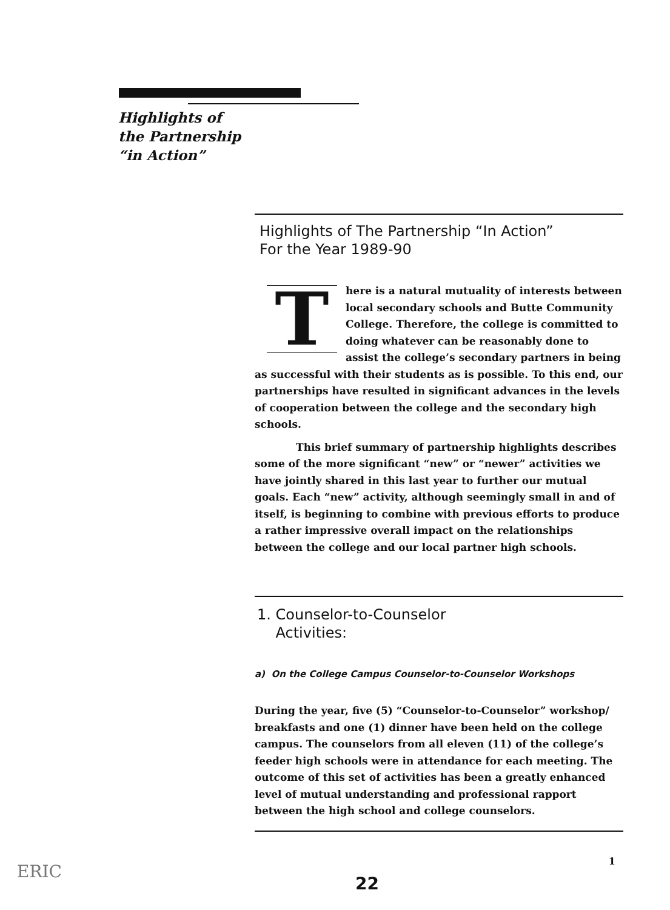Highlights of
the Partnership
“in Action”
Highlights of The Partnership “In Action”
For the Year 1989-90
There is a natural mutuality of interests between local secondary schools and Butte Community College. Therefore, the college is committed to doing whatever can be reasonably done to assist the college’s secondary partners in being as successful with their students as is possible. To this end, our partnerships have resulted in significant advances in the levels of cooperation between the college and the secondary high schools.
This brief summary of partnership highlights describes some of the more significant “new” or “newer” activities we have jointly shared in this last year to further our mutual goals. Each “new” activity, although seemingly small in and of itself, is beginning to combine with previous efforts to produce a rather impressive overall impact on the relationships between the college and our local partner high schools.
1. Counselor-to-Counselor
Activities:
a) On the College Campus Counselor-to-Counselor Workshops
During the year, five (5) “Counselor-to-Counselor” workshop/ breakfasts and one (1) dinner have been held on the college campus. The counselors from all eleven (11) of the college’s feeder high schools were in attendance for each meeting. The outcome of this set of activities has been a greatly enhanced level of mutual understanding and professional rapport between the high school and college counselors.
1
ERIC
22